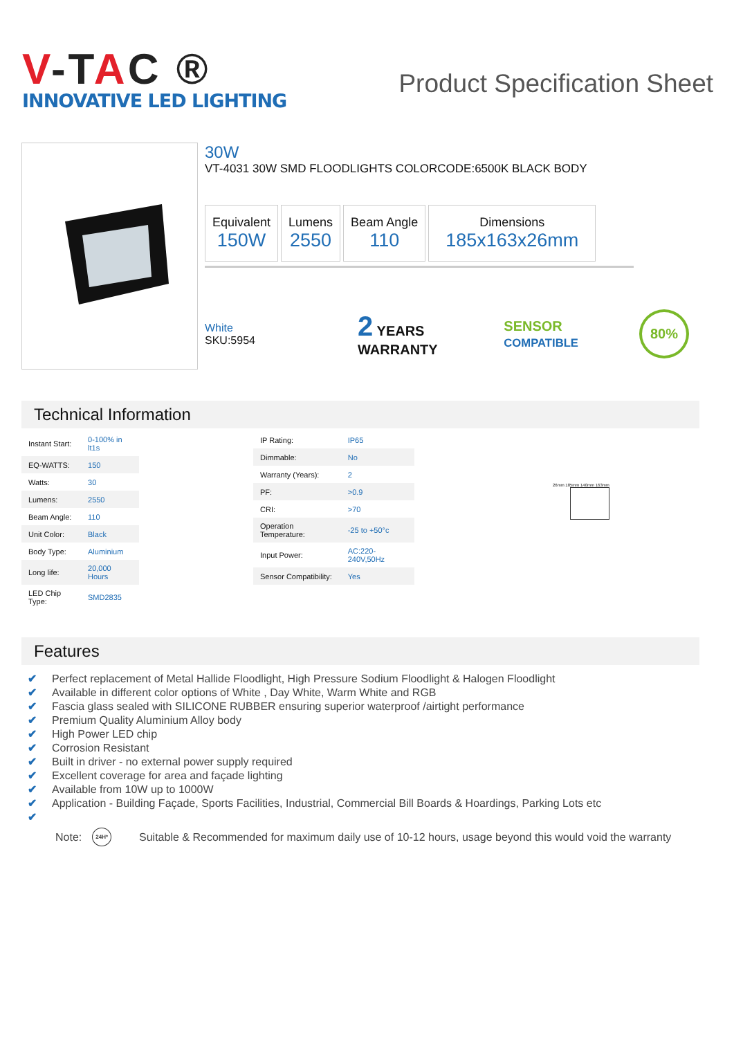V-TAC ®
INNOVATIVE LED LIGHTING
Product Specification Sheet
30W
VT-4031 30W SMD FLOODLIGHTS COLORCODE:6500K BLACK BODY
Equivalent
150W
Lumens
2550
Beam Angle
110
Dimensions
185x163x26mm
White
SKU:5954
2 YEARS WARRANTY SENSOR COMPATIBLE
80%
Technical Information
| Instant Start: | 0-100% in lt1s |
| EQ-WATTS: | 150 |
| Watts: | 30 |
| Lumens: | 2550 |
| Beam Angle: | 110 |
| Unit Color: | Black |
| Body Type: | Aluminium |
| Long life: | 20,000 Hours |
| LED Chip Type: | SMD2835 |
| IP Rating: | IP65 |
| Dimmable: | No |
| Warranty (Years): | 2 |
| PF: | >0.9 |
| CRI: | >70 |
| Operation Temperature: | -25 to +50°c |
| Input Power: | AC:220-240V,50Hz |
| Sensor Compatibility: | Yes |
26mm 185mm 140mm 163mm
Features
✔ Perfect replacement of Metal Hallide Floodlight, High Pressure Sodium Floodlight & Halogen Floodlight
✔ Available in different color options of White , Day White, Warm White and RGB
✔ Fascia glass sealed with SILICONE RUBBER ensuring superior waterproof /airtight performance
✔ Premium Quality Aluminium Alloy body
✔ High Power LED chip
✔ Corrosion Resistant
✔ Built in driver - no external power supply required
✔ Excellent coverage for area and façade lighting
✔ Available from 10W up to 1000W
✔ Application - Building Façade, Sports Facilities, Industrial, Commercial Bill Boards & Hoardings, Parking Lots etc
✔
Note: 24H* Suitable & Recommended for maximum daily use of 10-12 hours, usage beyond this would void the warranty